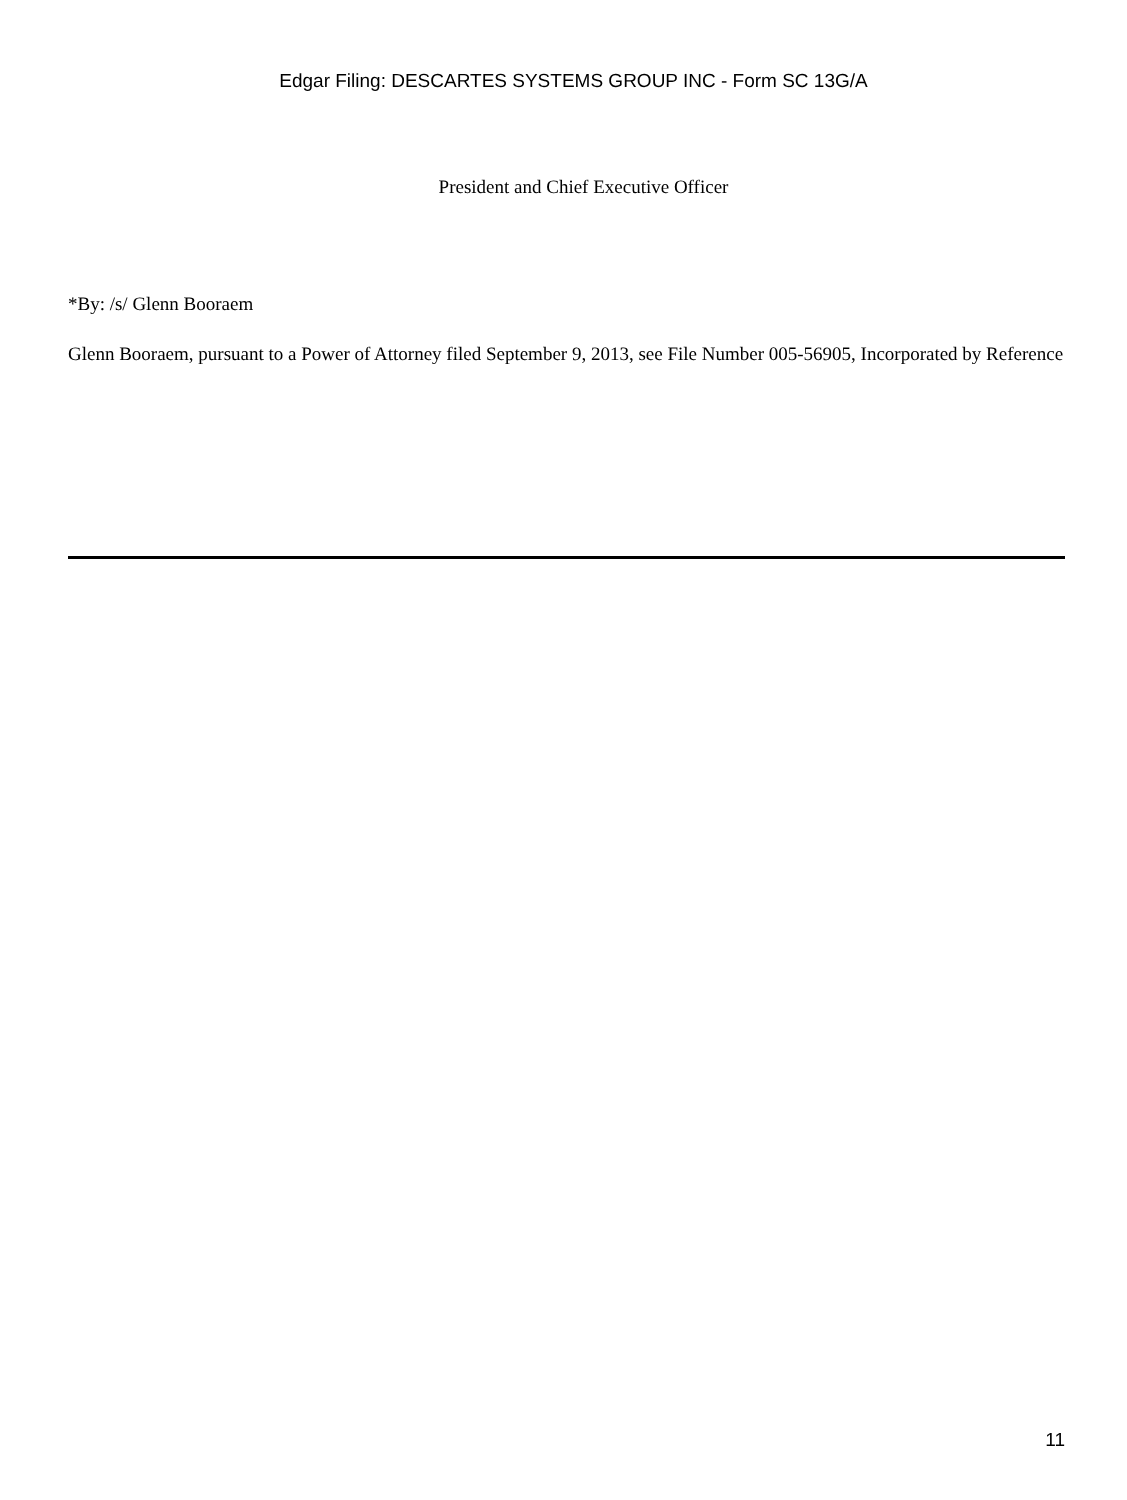Edgar Filing: DESCARTES SYSTEMS GROUP INC - Form SC 13G/A
President and Chief Executive Officer
*By: /s/ Glenn Booraem
Glenn Booraem, pursuant to a Power of Attorney filed September 9, 2013, see File Number 005-56905, Incorporated by Reference
11